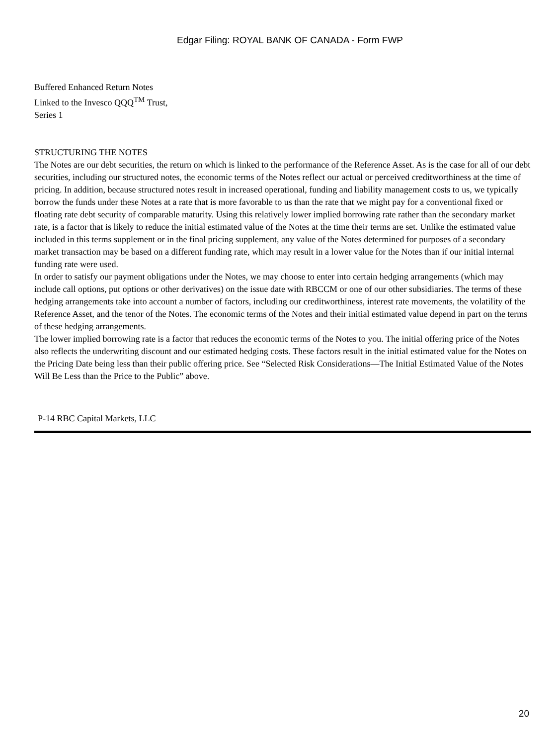Edgar Filing: ROYAL BANK OF CANADA - Form FWP
Buffered Enhanced Return Notes
Linked to the Invesco QQQ<sup>TM</sup> Trust,
Series 1
STRUCTURING THE NOTES
The Notes are our debt securities, the return on which is linked to the performance of the Reference Asset. As is the case for all of our debt securities, including our structured notes, the economic terms of the Notes reflect our actual or perceived creditworthiness at the time of pricing. In addition, because structured notes result in increased operational, funding and liability management costs to us, we typically borrow the funds under these Notes at a rate that is more favorable to us than the rate that we might pay for a conventional fixed or floating rate debt security of comparable maturity. Using this relatively lower implied borrowing rate rather than the secondary market rate, is a factor that is likely to reduce the initial estimated value of the Notes at the time their terms are set. Unlike the estimated value included in this terms supplement or in the final pricing supplement, any value of the Notes determined for purposes of a secondary market transaction may be based on a different funding rate, which may result in a lower value for the Notes than if our initial internal funding rate were used.
In order to satisfy our payment obligations under the Notes, we may choose to enter into certain hedging arrangements (which may include call options, put options or other derivatives) on the issue date with RBCCM or one of our other subsidiaries. The terms of these hedging arrangements take into account a number of factors, including our creditworthiness, interest rate movements, the volatility of the Reference Asset, and the tenor of the Notes. The economic terms of the Notes and their initial estimated value depend in part on the terms of these hedging arrangements.
The lower implied borrowing rate is a factor that reduces the economic terms of the Notes to you. The initial offering price of the Notes also reflects the underwriting discount and our estimated hedging costs. These factors result in the initial estimated value for the Notes on the Pricing Date being less than their public offering price. See “Selected Risk Considerations—The Initial Estimated Value of the Notes Will Be Less than the Price to the Public” above.
P-14 RBC Capital Markets, LLC
20